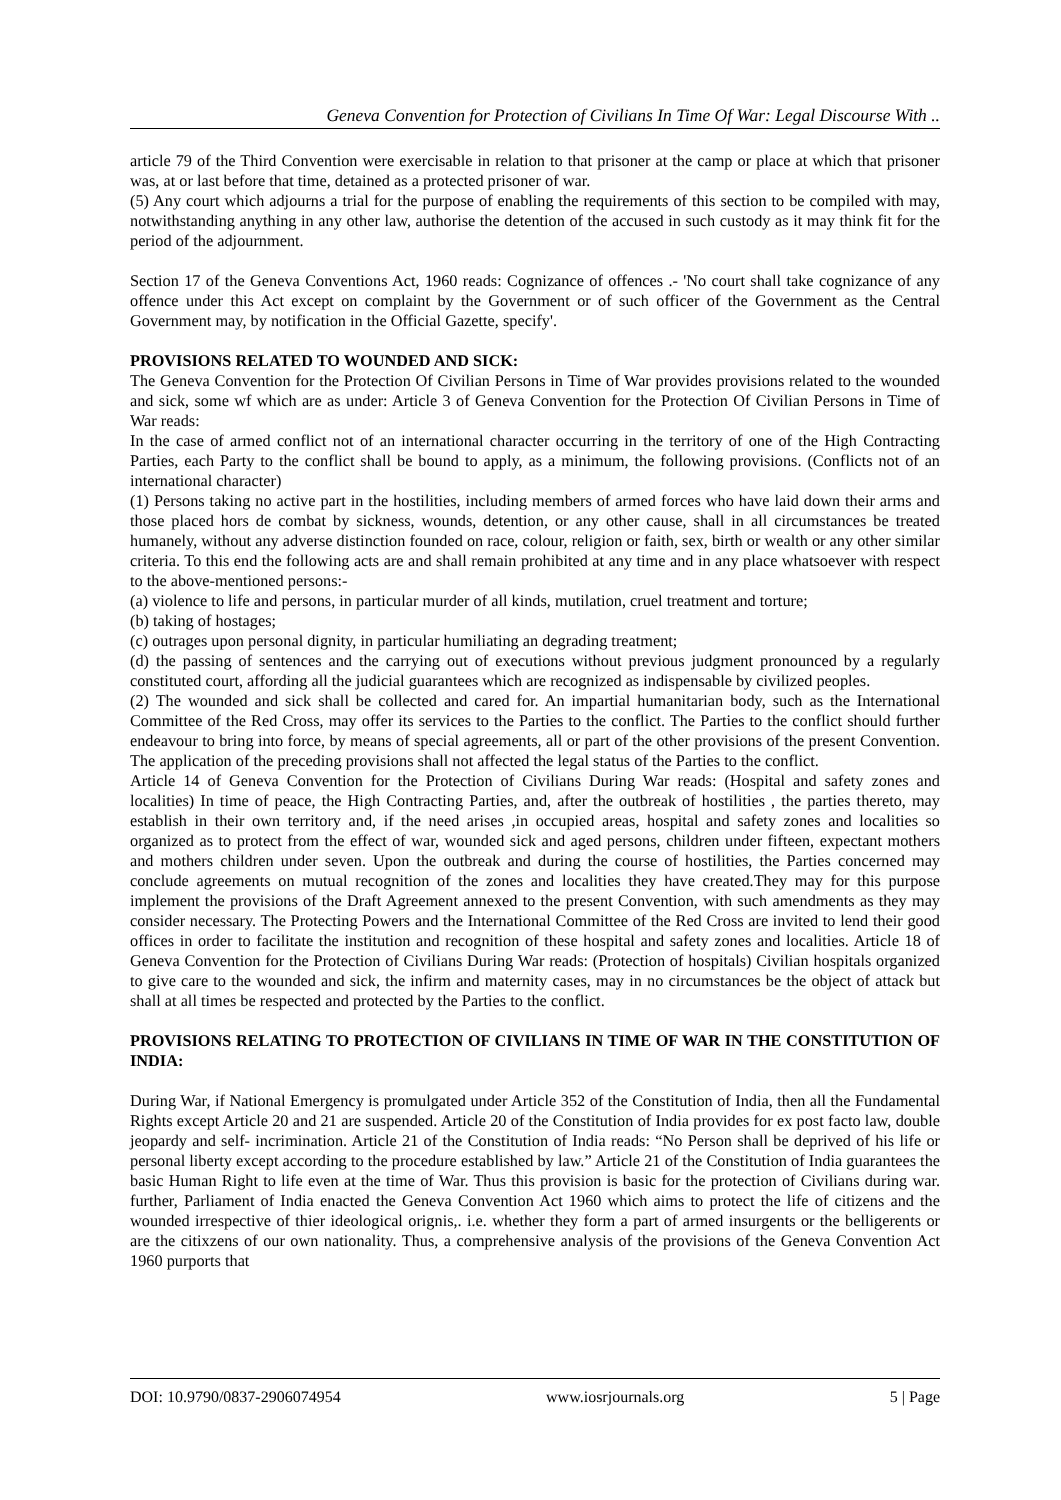Geneva Convention for Protection of Civilians In Time Of War: Legal Discourse With ..
article 79 of the Third Convention were exercisable in relation to that prisoner at the camp or place at which that prisoner was, at or last before that time, detained as a protected prisoner of war.
(5) Any court which adjourns a trial for the purpose of enabling the requirements of this section to be compiled with may, notwithstanding anything in any other law, authorise the detention of the accused in such custody as it may think fit for the period of the adjournment.
Section 17 of the Geneva Conventions Act, 1960 reads: Cognizance of offences .- 'No court shall take cognizance of any offence under this Act except on complaint by the Government or of such officer of the Government as the Central Government may, by notification in the Official Gazette, specify'.
PROVISIONS RELATED TO WOUNDED AND SICK:
The Geneva Convention for the Protection Of Civilian Persons in Time of War provides provisions related to the wounded and sick, some wf which are as under: Article 3 of Geneva Convention for the Protection Of Civilian Persons in Time of War reads:
In the case of armed conflict not of an international character occurring in the territory of one of the High Contracting Parties, each Party to the conflict shall be bound to apply, as a minimum, the following provisions. (Conflicts not of an international character)
(1) Persons taking no active part in the hostilities, including members of armed forces who have laid down their arms and those placed hors de combat by sickness, wounds, detention, or any other cause, shall in all circumstances be treated humanely, without any adverse distinction founded on race, colour, religion or faith, sex, birth or wealth or any other similar criteria. To this end the following acts are and shall remain prohibited at any time and in any place whatsoever with respect to the above-mentioned persons:-
(a) violence to life and persons, in particular murder of all kinds, mutilation, cruel treatment and torture;
(b) taking of hostages;
(c) outrages upon personal dignity, in particular humiliating an degrading treatment;
(d) the passing of sentences and the carrying out of executions without previous judgment pronounced by a regularly constituted court, affording all the judicial guarantees which are recognized as indispensable by civilized peoples.
(2) The wounded and sick shall be collected and cared for. An impartial humanitarian body, such as the International Committee of the Red Cross, may offer its services to the Parties to the conflict. The Parties to the conflict should further endeavour to bring into force, by means of special agreements, all or part of the other provisions of the present Convention. The application of the preceding provisions shall not affected the legal status of the Parties to the conflict.
Article 14 of Geneva Convention for the Protection of Civilians During War reads: (Hospital and safety zones and localities) In time of peace, the High Contracting Parties, and, after the outbreak of hostilities , the parties thereto, may establish in their own territory and, if the need arises ,in occupied areas, hospital and safety zones and localities so organized as to protect from the effect of war, wounded sick and aged persons, children under fifteen, expectant mothers and mothers children under seven. Upon the outbreak and during the course of hostilities, the Parties concerned may conclude agreements on mutual recognition of the zones and localities they have created.They may for this purpose implement the provisions of the Draft Agreement annexed to the present Convention, with such amendments as they may consider necessary. The Protecting Powers and the International Committee of the Red Cross are invited to lend their good offices in order to facilitate the institution and recognition of these hospital and safety zones and localities. Article 18 of Geneva Convention for the Protection of Civilians During War reads: (Protection of hospitals) Civilian hospitals organized to give care to the wounded and sick, the infirm and maternity cases, may in no circumstances be the object of attack but shall at all times be respected and protected by the Parties to the conflict.
PROVISIONS RELATING TO PROTECTION OF CIVILIANS IN TIME OF WAR IN THE CONSTITUTION OF INDIA:
During War, if National Emergency is promulgated under Article 352 of the Constitution of India, then all the Fundamental Rights except Article 20 and 21 are suspended. Article 20 of the Constitution of India provides for ex post facto law, double jeopardy and self- incrimination. Article 21 of the Constitution of India reads: “No Person shall be deprived of his life or personal liberty except according to the procedure established by law.” Article 21 of the Constitution of India guarantees the basic Human Right to life even at the time of War. Thus this provision is basic for the protection of Civilians during war. further, Parliament of India enacted the Geneva Convention Act 1960 which aims to protect the life of citizens and the wounded irrespective of thier ideological orignis,. i.e. whether they form a part of armed insurgents or the belligerents or are the citixzens of our own nationality. Thus, a comprehensive analysis of the provisions of the Geneva Convention Act 1960 purports that
DOI: 10.9790/0837-2906074954 www.iosrjournals.org 5 | Page